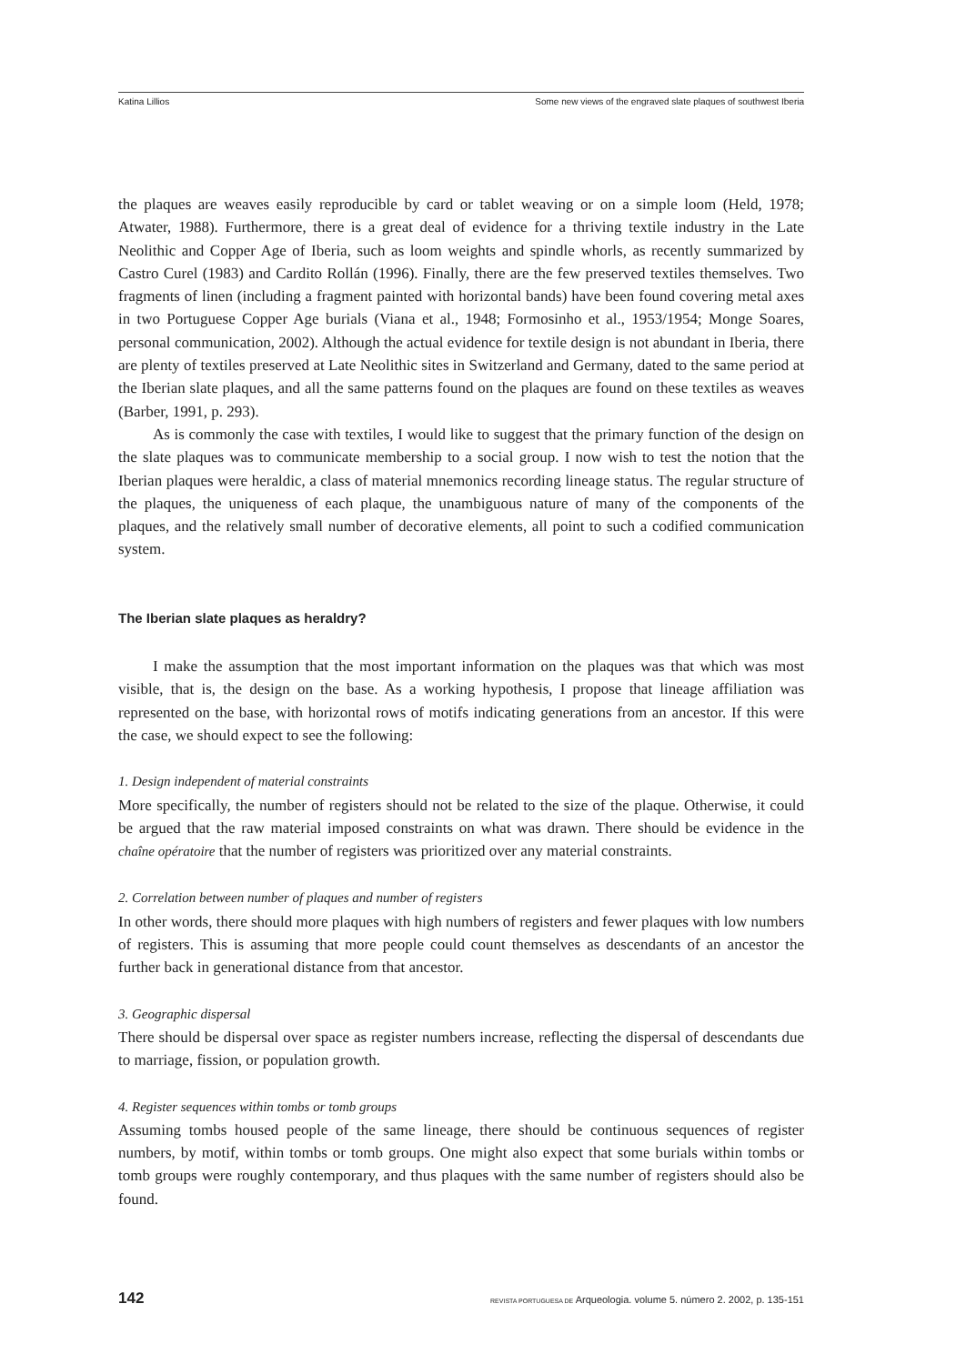Katina Lillios Some new views of the engraved slate plaques of southwest Iberia
the plaques are weaves easily reproducible by card or tablet weaving or on a simple loom (Held, 1978; Atwater, 1988). Furthermore, there is a great deal of evidence for a thriving textile industry in the Late Neolithic and Copper Age of Iberia, such as loom weights and spindle whorls, as recently summarized by Castro Curel (1983) and Cardito Rollán (1996). Finally, there are the few preserved textiles themselves. Two fragments of linen (including a fragment painted with horizontal bands) have been found covering metal axes in two Portuguese Copper Age burials (Viana et al., 1948; Formosinho et al., 1953/1954; Monge Soares, personal communication, 2002). Although the actual evidence for textile design is not abundant in Iberia, there are plenty of textiles preserved at Late Neolithic sites in Switzerland and Germany, dated to the same period at the Iberian slate plaques, and all the same patterns found on the plaques are found on these textiles as weaves (Barber, 1991, p. 293).
As is commonly the case with textiles, I would like to suggest that the primary function of the design on the slate plaques was to communicate membership to a social group. I now wish to test the notion that the Iberian plaques were heraldic, a class of material mnemonics recording lineage status. The regular structure of the plaques, the uniqueness of each plaque, the unambiguous nature of many of the components of the plaques, and the relatively small number of decorative elements, all point to such a codified communication system.
The Iberian slate plaques as heraldry?
I make the assumption that the most important information on the plaques was that which was most visible, that is, the design on the base. As a working hypothesis, I propose that lineage affiliation was represented on the base, with horizontal rows of motifs indicating generations from an ancestor. If this were the case, we should expect to see the following:
1. Design independent of material constraints
More specifically, the number of registers should not be related to the size of the plaque. Otherwise, it could be argued that the raw material imposed constraints on what was drawn. There should be evidence in the chaîne opératoire that the number of registers was prioritized over any material constraints.
2. Correlation between number of plaques and number of registers
In other words, there should more plaques with high numbers of registers and fewer plaques with low numbers of registers. This is assuming that more people could count themselves as descendants of an ancestor the further back in generational distance from that ancestor.
3. Geographic dispersal
There should be dispersal over space as register numbers increase, reflecting the dispersal of descendants due to marriage, fission, or population growth.
4. Register sequences within tombs or tomb groups
Assuming tombs housed people of the same lineage, there should be continuous sequences of register numbers, by motif, within tombs or tomb groups. One might also expect that some burials within tombs or tomb groups were roughly contemporary, and thus plaques with the same number of registers should also be found.
142 REVISTA PORTUGUESA DE Arqueologia. volume 5. número 2. 2002, p. 135-151